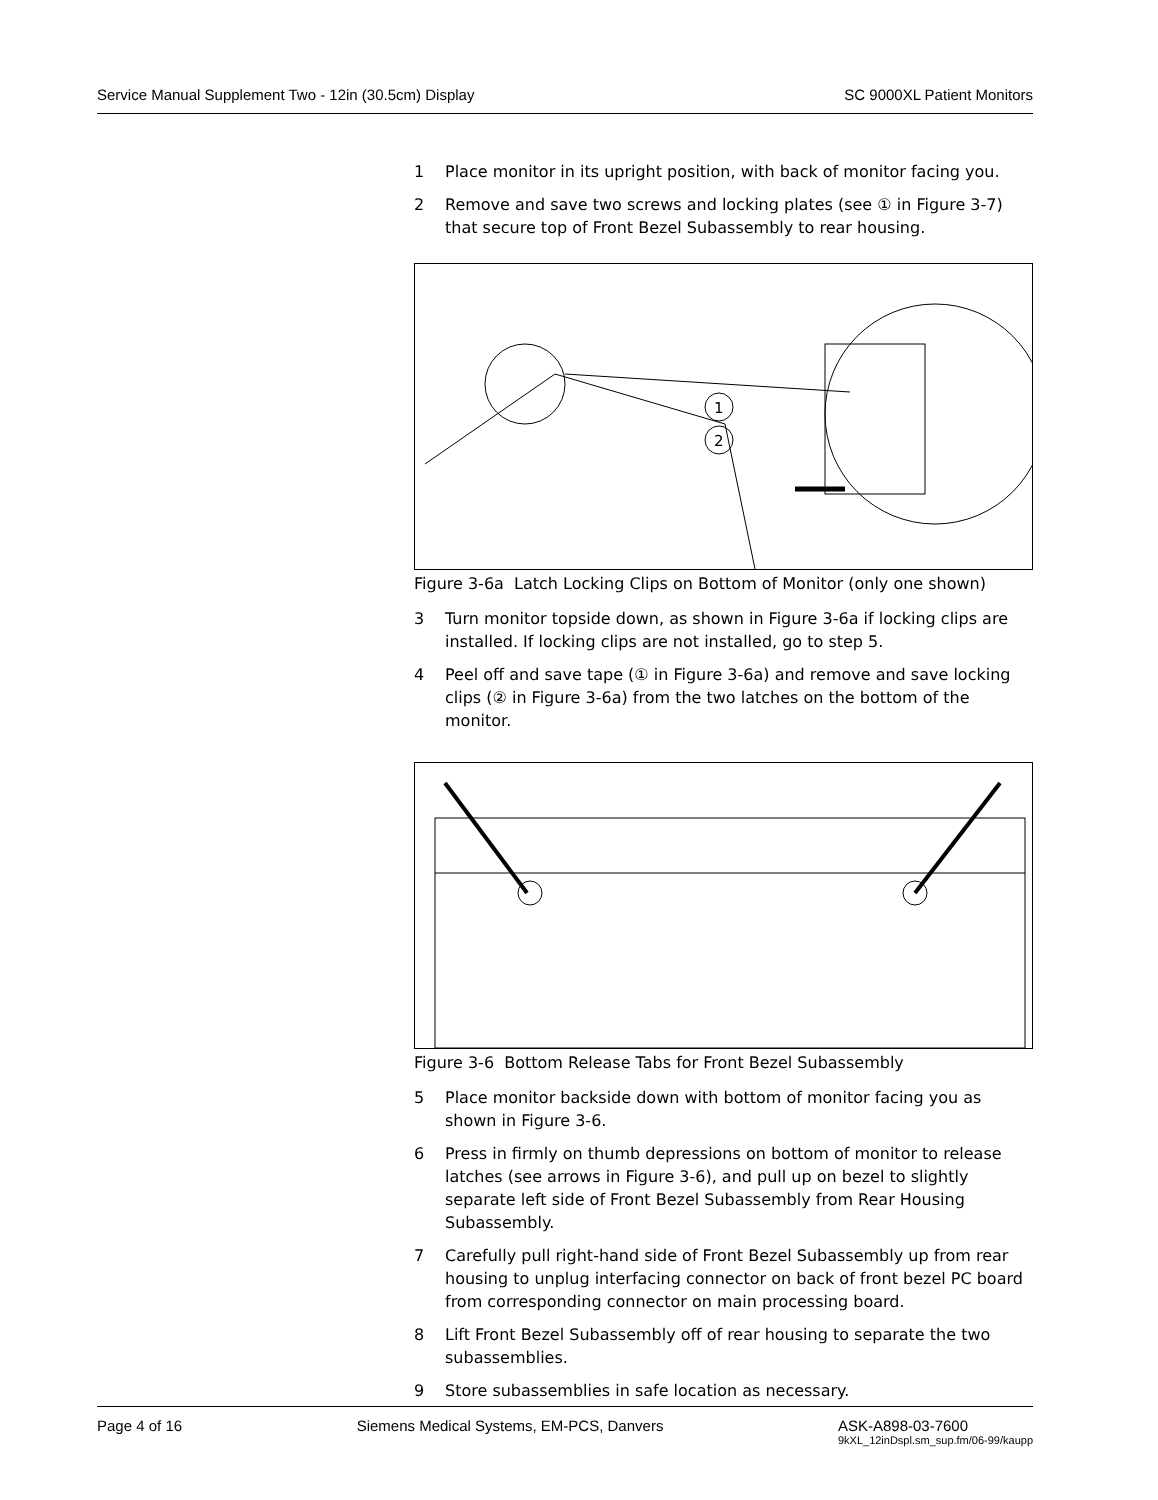Service Manual Supplement Two - 12in (30.5cm) Display SC 9000XL Patient Monitors
1 Place monitor in its upright position, with back of monitor facing you.
2 Remove and save two screws and locking plates (see ① in Figure 3-7) that secure top of Front Bezel Subassembly to rear housing.
1
2
Figure 3-6a Latch Locking Clips on Bottom of Monitor (only one shown)
3 Turn monitor topside down, as shown in Figure 3-6a if locking clips are installed. If locking clips are not installed, go to step 5.
4 Peel off and save tape (① in Figure 3-6a) and remove and save locking clips (② in Figure 3-6a) from the two latches on the bottom of the monitor.
Figure 3-6 Bottom Release Tabs for Front Bezel Subassembly
5 Place monitor backside down with bottom of monitor facing you as shown in Figure 3-6.
6 Press in firmly on thumb depressions on bottom of monitor to release latches (see arrows in Figure 3-6), and pull up on bezel to slightly separate left side of Front Bezel Subassembly from Rear Housing Subassembly.
7 Carefully pull right-hand side of Front Bezel Subassembly up from rear housing to unplug interfacing connector on back of front bezel PC board from corresponding connector on main processing board.
8 Lift Front Bezel Subassembly off of rear housing to separate the two subassemblies.
9 Store subassemblies in safe location as necessary.
Page 4 of 16 Siemens Medical Systems, EM-PCS, Danvers ASK-A898-03-7600
9kXL_12inDspl.sm_sup.fm/06-99/kaupp